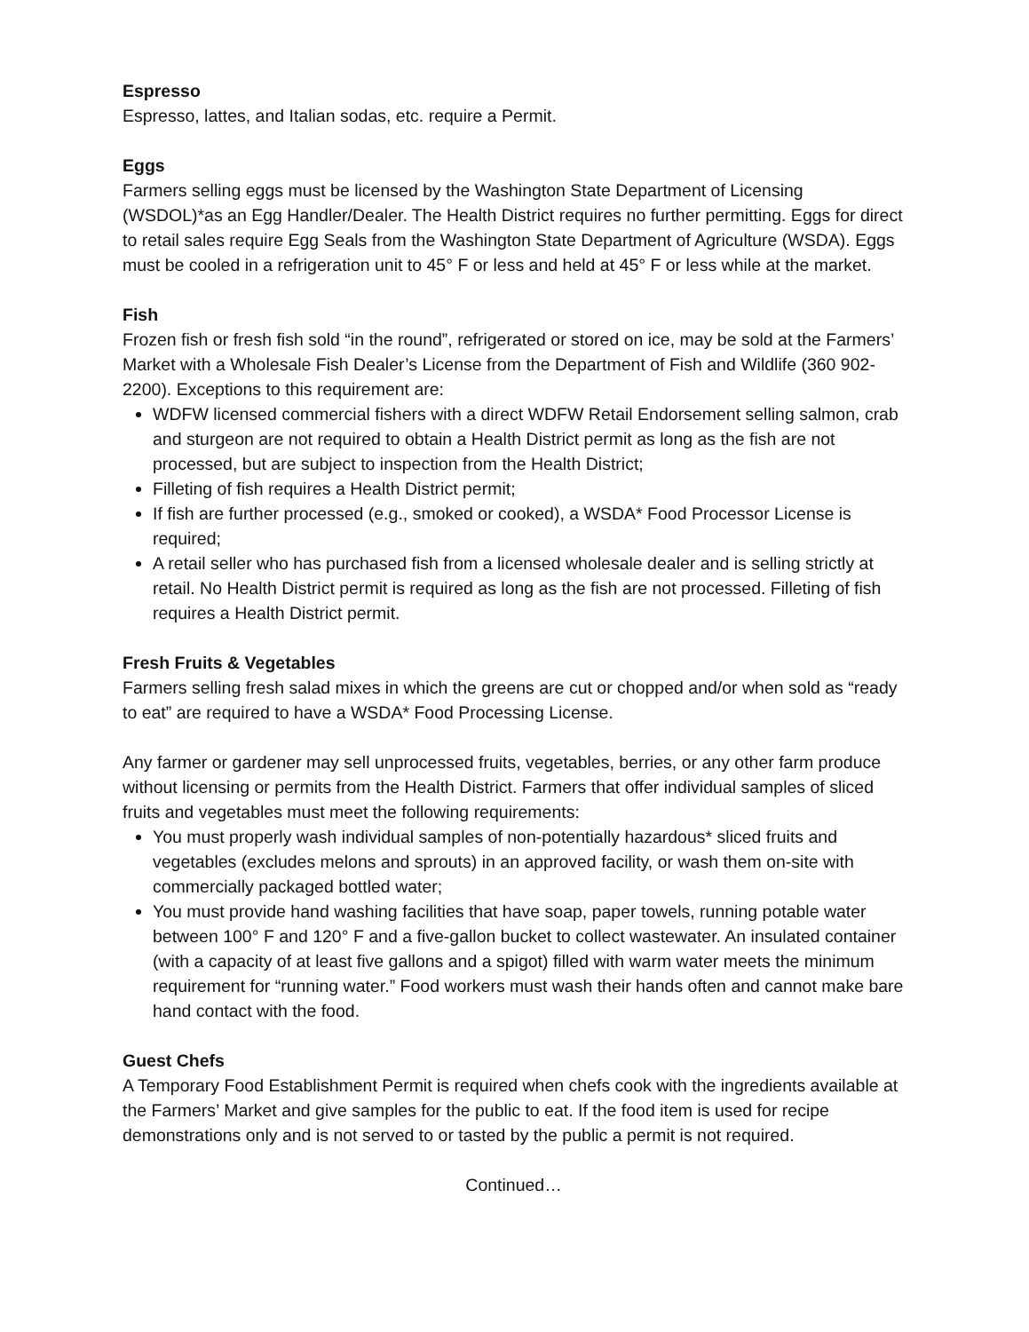Espresso
Espresso, lattes, and Italian sodas, etc. require a Permit.
Eggs
Farmers selling eggs must be licensed by the Washington State Department of Licensing (WSDOL)*as an Egg Handler/Dealer. The Health District requires no further permitting. Eggs for direct to retail sales require Egg Seals from the Washington State Department of Agriculture (WSDA). Eggs must be cooled in a refrigeration unit to 45° F or less and held at 45° F or less while at the market.
Fish
Frozen fish or fresh fish sold “in the round”, refrigerated or stored on ice, may be sold at the Farmers’ Market with a Wholesale Fish Dealer’s License from the Department of Fish and Wildlife (360 902-2200). Exceptions to this requirement are:
WDFW licensed commercial fishers with a direct WDFW Retail Endorsement selling salmon, crab and sturgeon are not required to obtain a Health District permit as long as the fish are not processed, but are subject to inspection from the Health District;
Filleting of fish requires a Health District permit;
If fish are further processed (e.g., smoked or cooked), a WSDA* Food Processor License is required;
A retail seller who has purchased fish from a licensed wholesale dealer and is selling strictly at retail. No Health District permit is required as long as the fish are not processed. Filleting of fish requires a Health District permit.
Fresh Fruits & Vegetables
Farmers selling fresh salad mixes in which the greens are cut or chopped and/or when sold as “ready to eat” are required to have a WSDA* Food Processing License.
Any farmer or gardener may sell unprocessed fruits, vegetables, berries, or any other farm produce without licensing or permits from the Health District. Farmers that offer individual samples of sliced fruits and vegetables must meet the following requirements:
You must properly wash individual samples of non-potentially hazardous* sliced fruits and vegetables (excludes melons and sprouts) in an approved facility, or wash them on-site with commercially packaged bottled water;
You must provide hand washing facilities that have soap, paper towels, running potable water between 100° F and 120° F and a five-gallon bucket to collect wastewater. An insulated container (with a capacity of at least five gallons and a spigot) filled with warm water meets the minimum requirement for “running water.” Food workers must wash their hands often and cannot make bare hand contact with the food.
Guest Chefs
A Temporary Food Establishment Permit is required when chefs cook with the ingredients available at the Farmers’ Market and give samples for the public to eat. If the food item is used for recipe demonstrations only and is not served to or tasted by the public a permit is not required.
Continued…